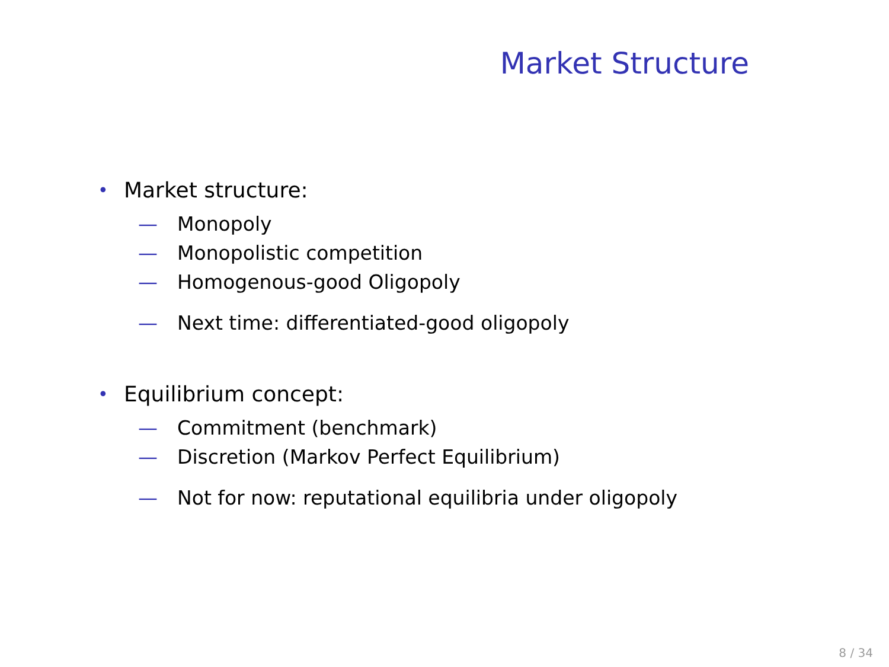Market Structure
• Market structure:
— Monopoly
— Monopolistic competition
— Homogenous-good Oligopoly
— Next time: differentiated-good oligopoly
• Equilibrium concept:
— Commitment (benchmark)
— Discretion (Markov Perfect Equilibrium)
— Not for now: reputational equilibria under oligopoly
8 / 34